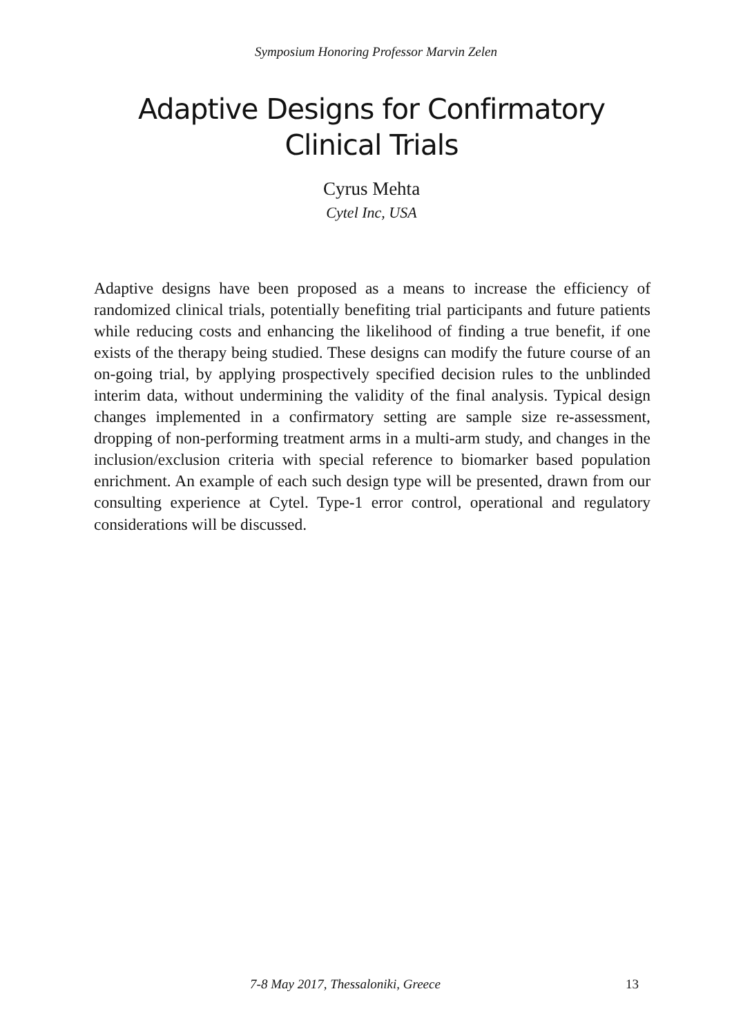Symposium Honoring Professor Marvin Zelen
Adaptive Designs for Confirmatory
Clinical Trials
Cyrus Mehta
Cytel Inc, USA
Adaptive designs have been proposed as a means to increase the efficiency of randomized clinical trials, potentially benefiting trial participants and future patients while reducing costs and enhancing the likelihood of finding a true benefit, if one exists of the therapy being studied. These designs can modify the future course of an on-going trial, by applying prospectively specified decision rules to the unblinded interim data, without undermining the validity of the final analysis. Typical design changes implemented in a confirmatory setting are sample size re-assessment, dropping of non-performing treatment arms in a multi-arm study, and changes in the inclusion/exclusion criteria with special reference to biomarker based population enrichment. An example of each such design type will be presented, drawn from our consulting experience at Cytel. Type-1 error control, operational and regulatory considerations will be discussed.
7-8 May 2017, Thessaloniki, Greece 13